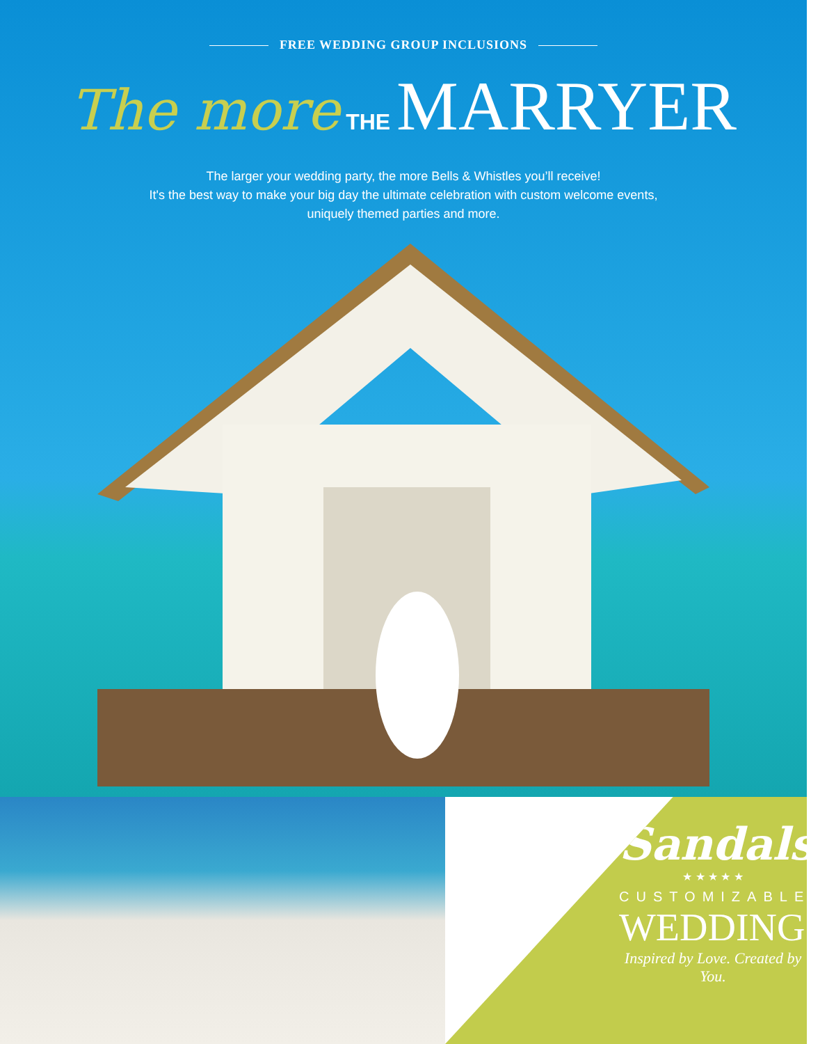FREE WEDDING GROUP INCLUSIONS
The more THE MARRYER
The larger your wedding party, the more Bells & Whistles you’ll receive!
It's the best way to make your big day the ultimate celebration with custom welcome events,
uniquely themed parties and more.
Sandals
★ ★ ★ ★ ★
CUSTOMIZABLE
WEDDINGS
Inspired by Love. Created by You.